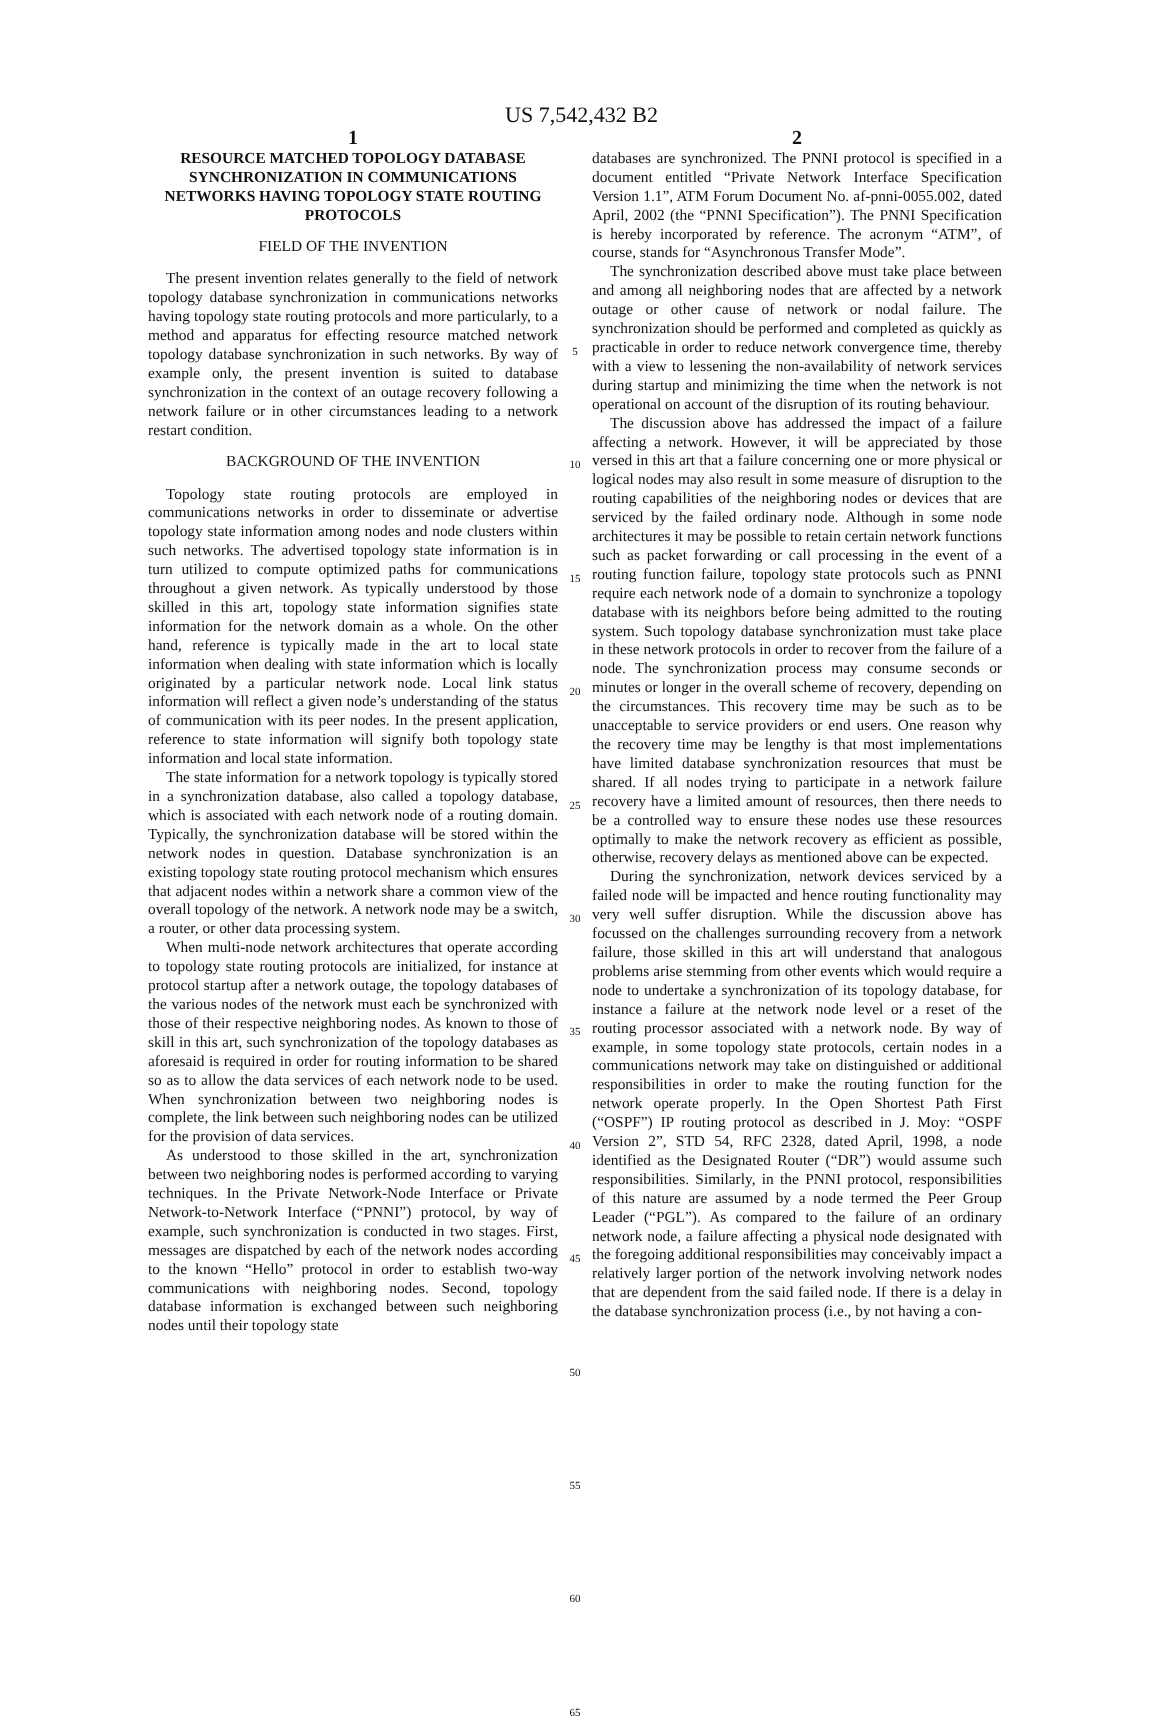US 7,542,432 B2
1
RESOURCE MATCHED TOPOLOGY DATABASE SYNCHRONIZATION IN COMMUNICATIONS NETWORKS HAVING TOPOLOGY STATE ROUTING PROTOCOLS
FIELD OF THE INVENTION
The present invention relates generally to the field of network topology database synchronization in communications networks having topology state routing protocols and more particularly, to a method and apparatus for effecting resource matched network topology database synchronization in such networks. By way of example only, the present invention is suited to database synchronization in the context of an outage recovery following a network failure or in other circumstances leading to a network restart condition.
BACKGROUND OF THE INVENTION
Topology state routing protocols are employed in communications networks in order to disseminate or advertise topology state information among nodes and node clusters within such networks. The advertised topology state information is in turn utilized to compute optimized paths for communications throughout a given network. As typically understood by those skilled in this art, topology state information signifies state information for the network domain as a whole. On the other hand, reference is typically made in the art to local state information when dealing with state information which is locally originated by a particular network node. Local link status information will reflect a given node’s understanding of the status of communication with its peer nodes. In the present application, reference to state information will signify both topology state information and local state information.
The state information for a network topology is typically stored in a synchronization database, also called a topology database, which is associated with each network node of a routing domain. Typically, the synchronization database will be stored within the network nodes in question. Database synchronization is an existing topology state routing protocol mechanism which ensures that adjacent nodes within a network share a common view of the overall topology of the network. A network node may be a switch, a router, or other data processing system.
When multi-node network architectures that operate according to topology state routing protocols are initialized, for instance at protocol startup after a network outage, the topology databases of the various nodes of the network must each be synchronized with those of their respective neighboring nodes. As known to those of skill in this art, such synchronization of the topology databases as aforesaid is required in order for routing information to be shared so as to allow the data services of each network node to be used. When synchronization between two neighboring nodes is complete, the link between such neighboring nodes can be utilized for the provision of data services.
As understood to those skilled in the art, synchronization between two neighboring nodes is performed according to varying techniques. In the Private Network-Node Interface or Private Network-to-Network Interface (“PNNI”) protocol, by way of example, such synchronization is conducted in two stages. First, messages are dispatched by each of the network nodes according to the known “Hello” protocol in order to establish two-way communications with neighboring nodes. Second, topology database information is exchanged between such neighboring nodes until their topology state
5 10 15 20 25 30 35 40 45 50 55 60 65
2
databases are synchronized. The PNNI protocol is specified in a document entitled “Private Network Interface Specification Version 1.1”, ATM Forum Document No. af-pnni-0055.002, dated April, 2002 (the “PNNI Specification”). The PNNI Specification is hereby incorporated by reference. The acronym “ATM”, of course, stands for “Asynchronous Transfer Mode”.
The synchronization described above must take place between and among all neighboring nodes that are affected by a network outage or other cause of network or nodal failure. The synchronization should be performed and completed as quickly as practicable in order to reduce network convergence time, thereby with a view to lessening the non-availability of network services during startup and minimizing the time when the network is not operational on account of the disruption of its routing behaviour.
The discussion above has addressed the impact of a failure affecting a network. However, it will be appreciated by those versed in this art that a failure concerning one or more physical or logical nodes may also result in some measure of disruption to the routing capabilities of the neighboring nodes or devices that are serviced by the failed ordinary node. Although in some node architectures it may be possible to retain certain network functions such as packet forwarding or call processing in the event of a routing function failure, topology state protocols such as PNNI require each network node of a domain to synchronize a topology database with its neighbors before being admitted to the routing system. Such topology database synchronization must take place in these network protocols in order to recover from the failure of a node. The synchronization process may consume seconds or minutes or longer in the overall scheme of recovery, depending on the circumstances. This recovery time may be such as to be unacceptable to service providers or end users. One reason why the recovery time may be lengthy is that most implementations have limited database synchronization resources that must be shared. If all nodes trying to participate in a network failure recovery have a limited amount of resources, then there needs to be a controlled way to ensure these nodes use these resources optimally to make the network recovery as efficient as possible, otherwise, recovery delays as mentioned above can be expected.
During the synchronization, network devices serviced by a failed node will be impacted and hence routing functionality may very well suffer disruption. While the discussion above has focussed on the challenges surrounding recovery from a network failure, those skilled in this art will understand that analogous problems arise stemming from other events which would require a node to undertake a synchronization of its topology database, for instance a failure at the network node level or a reset of the routing processor associated with a network node. By way of example, in some topology state protocols, certain nodes in a communications network may take on distinguished or additional responsibilities in order to make the routing function for the network operate properly. In the Open Shortest Path First (“OSPF”) IP routing protocol as described in J. Moy: “OSPF Version 2”, STD 54, RFC 2328, dated April, 1998, a node identified as the Designated Router (“DR”) would assume such responsibilities. Similarly, in the PNNI protocol, responsibilities of this nature are assumed by a node termed the Peer Group Leader (“PGL”). As compared to the failure of an ordinary network node, a failure affecting a physical node designated with the foregoing additional responsibilities may conceivably impact a relatively larger portion of the network involving network nodes that are dependent from the said failed node. If there is a delay in the database synchronization process (i.e., by not having a con-